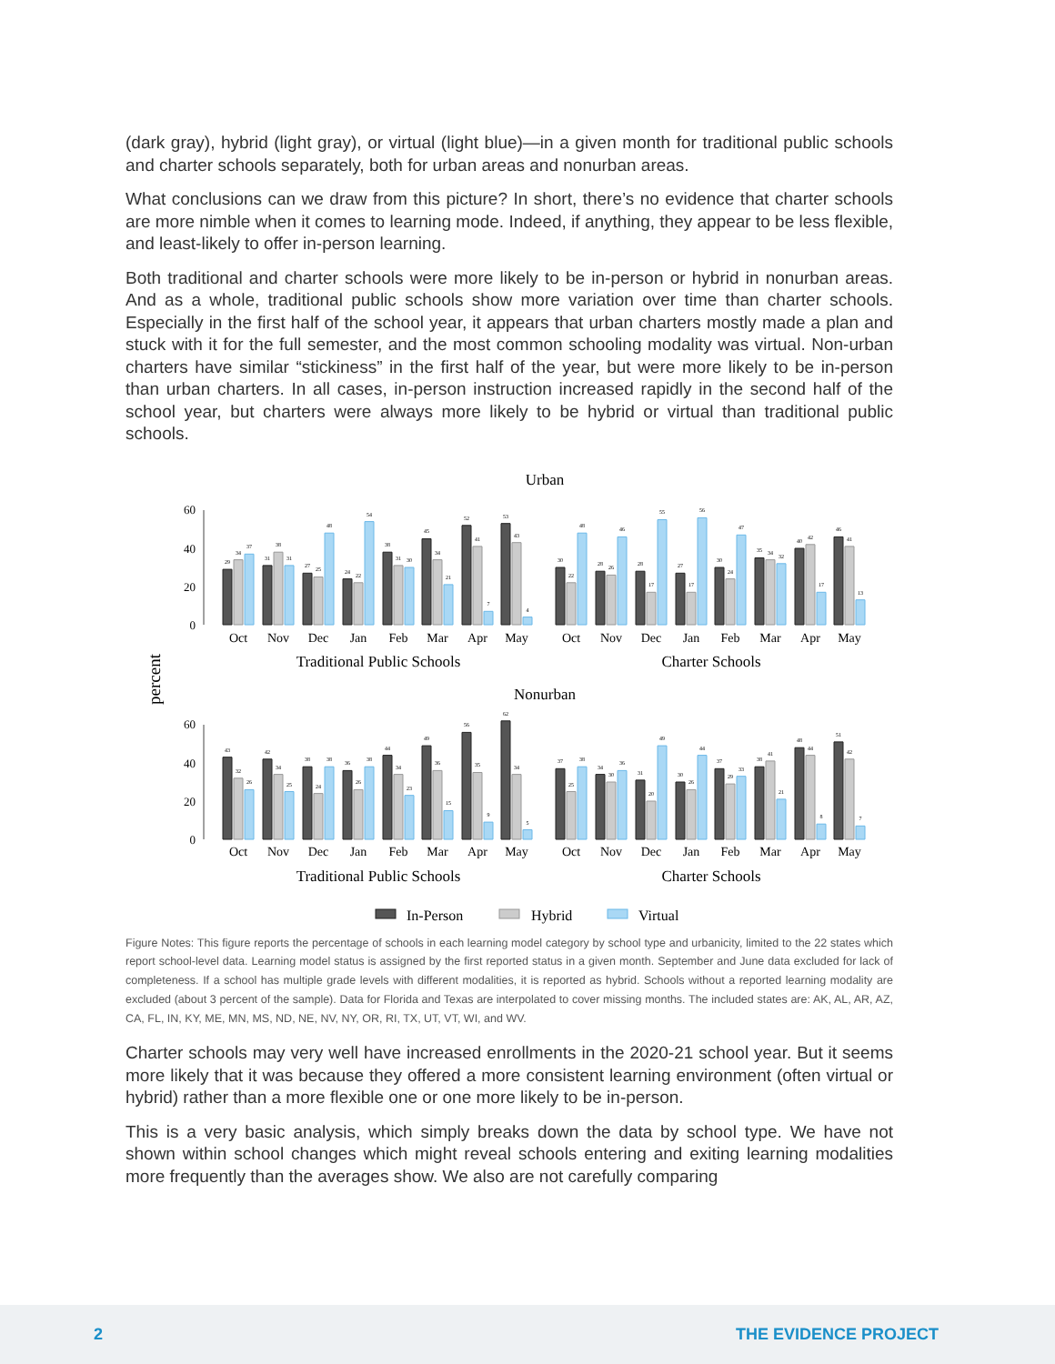(dark gray), hybrid (light gray), or virtual (light blue)—in a given month for traditional public schools and charter schools separately, both for urban areas and nonurban areas.
What conclusions can we draw from this picture? In short, there’s no evidence that charter schools are more nimble when it comes to learning mode. Indeed, if anything, they appear to be less flexible, and least-likely to offer in-person learning.
Both traditional and charter schools were more likely to be in-person or hybrid in nonurban areas. And as a whole, traditional public schools show more variation over time than charter schools. Especially in the first half of the school year, it appears that urban charters mostly made a plan and stuck with it for the full semester, and the most common schooling modality was virtual. Non-urban charters have similar “stickiness” in the first half of the year, but were more likely to be in-person than urban charters. In all cases, in-person instruction increased rapidly in the second half of the school year, but charters were always more likely to be hybrid or virtual than traditional public schools.
Urban
Nonurban
percent
60
40
20
0
60
40
20
0
29
34
37
31
38
31
27
25
48
24
22
54
38
31
30
45
34
21
52
41
7
53
43
4
30
22
48
28
26
46
28
17
55
27
17
56
30
24
47
35
34
32
40
42
17
46
41
13
43
32
26
42
34
25
38
24
38
36
26
38
44
34
23
49
36
15
56
35
9
62
34
5
37
25
38
34
30
36
31
20
49
30
26
44
37
29
33
38
41
21
48
44
8
51
42
7
Oct
Nov
Dec
Jan
Feb
Mar
Apr
May
Oct
Nov
Dec
Jan
Feb
Mar
Apr
May
Oct
Nov
Dec
Jan
Feb
Mar
Apr
May
Oct
Nov
Dec
Jan
Feb
Mar
Apr
May
Traditional Public Schools
Charter Schools
Traditional Public Schools
Charter Schools
In-Person
Hybrid
Virtual
Figure Notes: This figure reports the percentage of schools in each learning model category by school type and urbanicity, limited to the 22 states which report school-level data. Learning model status is assigned by the first reported status in a given month. September and June data excluded for lack of completeness. If a school has multiple grade levels with different modalities, it is reported as hybrid. Schools without a reported learning modality are excluded (about 3 percent of the sample). Data for Florida and Texas are interpolated to cover missing months. The included states are: AK, AL, AR, AZ, CA, FL, IN, KY, ME, MN, MS, ND, NE, NV, NY, OR, RI, TX, UT, VT, WI, and WV.
Charter schools may very well have increased enrollments in the 2020-21 school year. But it seems more likely that it was because they offered a more consistent learning environment (often virtual or hybrid) rather than a more flexible one or one more likely to be in-person.
This is a very basic analysis, which simply breaks down the data by school type. We have not shown within school changes which might reveal schools entering and exiting learning modalities more frequently than the averages show. We also are not carefully comparing
2 THE EVIDENCE PROJECT